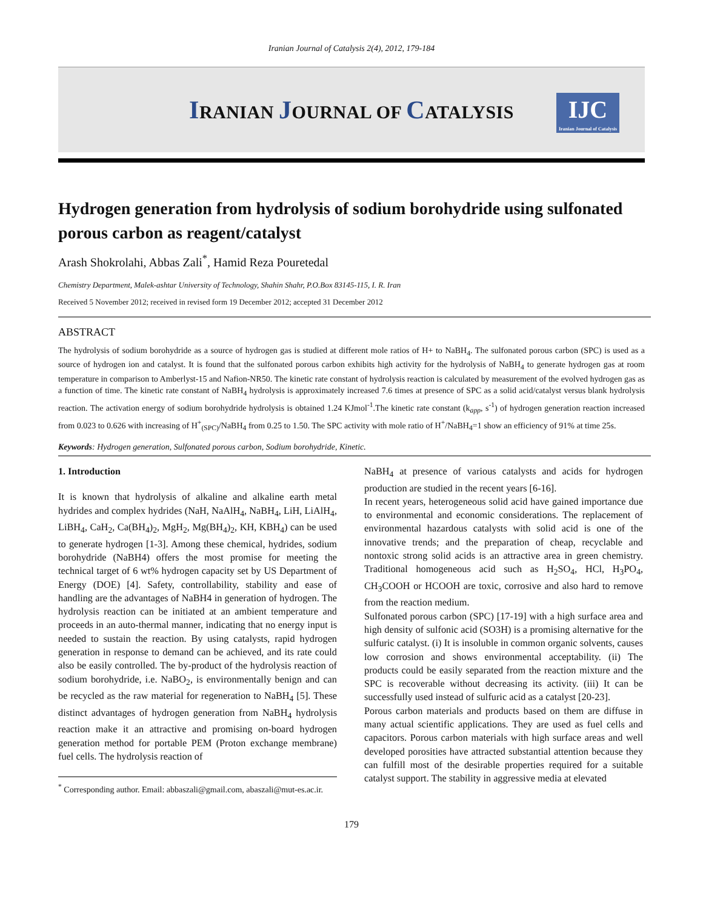Iranian Journal of Catalysis 2(4), 2012, 179-184
IRANIAN JOURNAL OF CATALYSIS
IJC
Iranian Journal of Catalysis
Hydrogen generation from hydrolysis of sodium borohydride using sulfonated porous carbon as reagent/catalyst
Arash Shokrolahi, Abbas Zali<sup>*</sup>, Hamid Reza Pouretedal
Chemistry Department, Malek-ashtar University of Technology, Shahin Shahr, P.O.Box 83145-115, I. R. Iran
Received 5 November 2012; received in revised form 19 December 2012; accepted 31 December 2012
ABSTRACT
The hydrolysis of sodium borohydride as a source of hydrogen gas is studied at different mole ratios of H+ to NaBH<sub>4</sub>. The sulfonated porous carbon (SPC) is used as a source of hydrogen ion and catalyst. It is found that the sulfonated porous carbon exhibits high activity for the hydrolysis of NaBH<sub>4</sub> to generate hydrogen gas at room temperature in comparison to Amberlyst-15 and Nafion-NR50. The kinetic rate constant of hydrolysis reaction is calculated by measurement of the evolved hydrogen gas as a function of time. The kinetic rate constant of NaBH<sub>4</sub> hydrolysis is approximately increased 7.6 times at presence of SPC as a solid acid/catalyst versus blank hydrolysis reaction. The activation energy of sodium borohydride hydrolysis is obtained 1.24 KJmol<sup>-1</sup>.The kinetic rate constant (k<sub>app</sub>, s<sup>-1</sup>) of hydrogen generation reaction increased from 0.023 to 0.626 with increasing of H<sup>+</sup><sub>(SPC)</sub>/NaBH<sub>4</sub> from 0.25 to 1.50. The SPC activity with mole ratio of H<sup>+</sup>/NaBH<sub>4</sub>=1 show an efficiency of 91% at time 25s.
Keywords: Hydrogen generation, Sulfonated porous carbon, Sodium borohydride, Kinetic.
1. Introduction
It is known that hydrolysis of alkaline and alkaline earth metal hydrides and complex hydrides (NaH, NaAlH<sub>4</sub>, NaBH<sub>4</sub>, LiH, LiAlH<sub>4</sub>, LiBH<sub>4</sub>, CaH<sub>2</sub>, Ca(BH<sub>4</sub>)<sub>2</sub>, MgH<sub>2</sub>, Mg(BH<sub>4</sub>)<sub>2</sub>, KH, KBH<sub>4</sub>) can be used to generate hydrogen [1-3]. Among these chemical, hydrides, sodium borohydride (NaBH4) offers the most promise for meeting the technical target of 6 wt% hydrogen capacity set by US Department of Energy (DOE) [4]. Safety, controllability, stability and ease of handling are the advantages of NaBH4 in generation of hydrogen. The hydrolysis reaction can be initiated at an ambient temperature and proceeds in an auto-thermal manner, indicating that no energy input is needed to sustain the reaction. By using catalysts, rapid hydrogen generation in response to demand can be achieved, and its rate could also be easily controlled. The by-product of the hydrolysis reaction of sodium borohydride, i.e. NaBO<sub>2</sub>, is environmentally benign and can be recycled as the raw material for regeneration to NaBH<sub>4</sub> [5]. These distinct advantages of hydrogen generation from NaBH<sub>4</sub> hydrolysis reaction make it an attractive and promising on-board hydrogen generation method for portable PEM (Proton exchange membrane) fuel cells. The hydrolysis reaction of
<sup>*</sup> Corresponding author. Email: abbaszali@gmail.com, abaszali@mut-es.ac.ir.
NaBH<sub>4</sub> at presence of various catalysts and acids for hydrogen production are studied in the recent years [6-16].
In recent years, heterogeneous solid acid have gained importance due to environmental and economic considerations. The replacement of environmental hazardous catalysts with solid acid is one of the innovative trends; and the preparation of cheap, recyclable and nontoxic strong solid acids is an attractive area in green chemistry. Traditional homogeneous acid such as H<sub>2</sub>SO<sub>4</sub>, HCl, H<sub>3</sub>PO<sub>4</sub>, CH<sub>3</sub>COOH or HCOOH are toxic, corrosive and also hard to remove from the reaction medium.
Sulfonated porous carbon (SPC) [17-19] with a high surface area and high density of sulfonic acid (SO3H) is a promising alternative for the sulfuric catalyst. (i) It is insoluble in common organic solvents, causes low corrosion and shows environmental acceptability. (ii) The products could be easily separated from the reaction mixture and the SPC is recoverable without decreasing its activity. (iii) It can be successfully used instead of sulfuric acid as a catalyst [20-23].
Porous carbon materials and products based on them are diffuse in many actual scientific applications. They are used as fuel cells and capacitors. Porous carbon materials with high surface areas and well developed porosities have attracted substantial attention because they can fulfill most of the desirable properties required for a suitable catalyst support. The stability in aggressive media at elevated
179